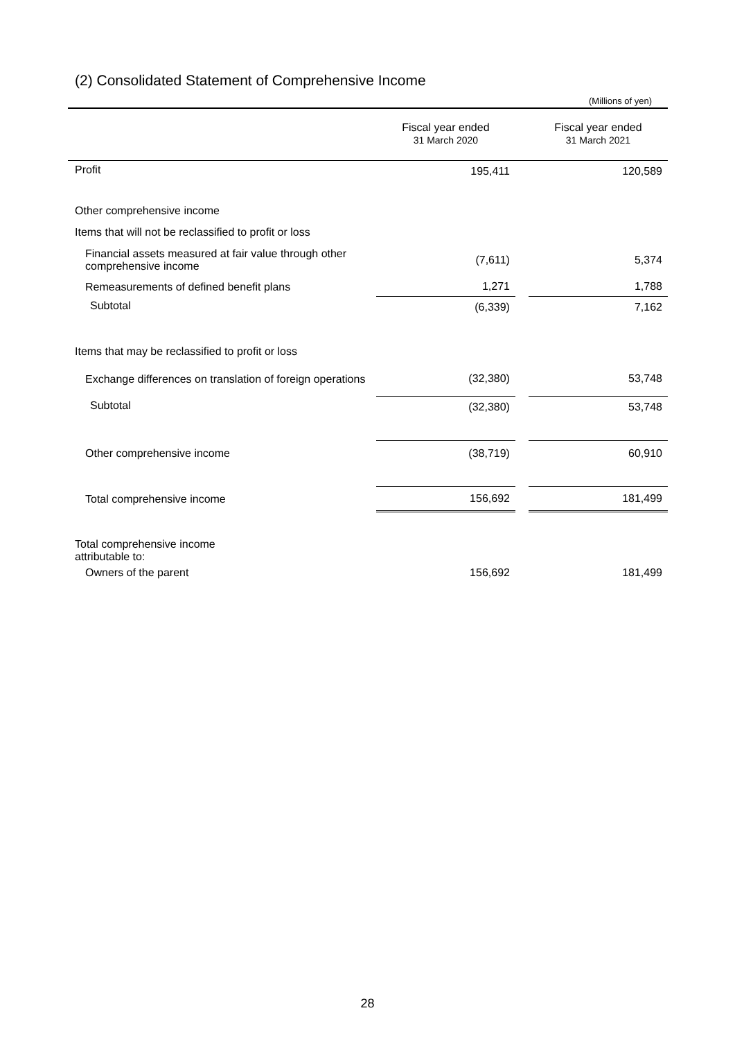(2) Consolidated Statement of Comprehensive Income
(Millions of yen)
| | Fiscal year ended 31 March 2020 | | Fiscal year ended 31 March 2021 |
| --- | --- | --- | --- |
| Profit | 195,411 | | 120,589 |
| Other comprehensive income | | | |
| Items that will not be reclassified to profit or loss | | | |
| Financial assets measured at fair value through other comprehensive income | (7,611) | | 5,374 |
| Remeasurements of defined benefit plans | 1,271 | | 1,788 |
| Subtotal | (6,339) | | 7,162 |
| Items that may be reclassified to profit or loss | | | |
| Exchange differences on translation of foreign operations | (32,380) | | 53,748 |
| Subtotal | (32,380) | | 53,748 |
| Other comprehensive income | (38,719) | | 60,910 |
| Total comprehensive income | 156,692 | | 181,499 |
| Total comprehensive income attributable to: | | | |
| Owners of the parent | 156,692 | | 181,499 |
28